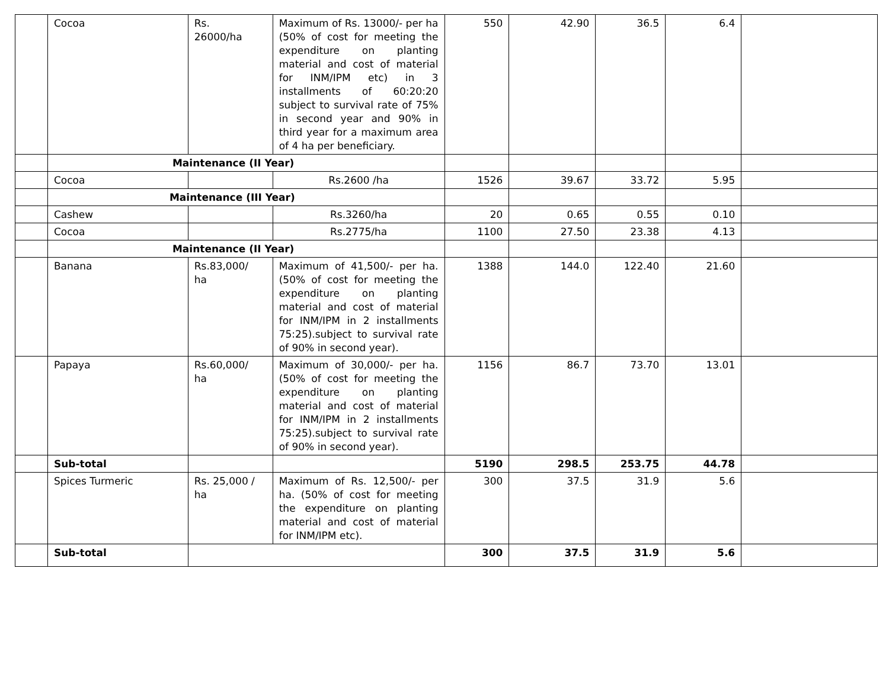| | Cocoa | Rs. 26000/ha | Maximum of Rs. 13000/- per ha (50% of cost for meeting the expenditure on planting material and cost of material for INM/IPM etc) in 3 installments of 60:20:20 subject to survival rate of 75% in second year and 90% in third year for a maximum area of 4 ha per beneficiary. | 550 | 42.90 | 36.5 | 6.4 | |
| | Maintenance (II Year) | | | | | | | |
| | Cocoa | | Rs.2600 /ha | 1526 | 39.67 | 33.72 | 5.95 | |
| | Maintenance (III Year) | | | | | | | |
| | Cashew | | Rs.3260/ha | 20 | 0.65 | 0.55 | 0.10 | |
| | Cocoa | | Rs.2775/ha | 1100 | 27.50 | 23.38 | 4.13 | |
| | Maintenance (II Year) | | | | | | | |
| | Banana | Rs.83,000/ ha | Maximum of 41,500/- per ha.(50% of cost for meeting the expenditure on planting material and cost of material for INM/IPM in 2 installments 75:25).subject to survival rate of 90% in second year). | 1388 | 144.0 | 122.40 | 21.60 | |
| | Papaya | Rs.60,000/ ha | Maximum of 30,000/- per ha. (50% of cost for meeting the expenditure on planting material and cost of material for INM/IPM in 2 installments 75:25).subject to survival rate of 90% in second year). | 1156 | 86.7 | 73.70 | 13.01 | |
| | Sub-total | | | 5190 | 298.5 | 253.75 | 44.78 | |
| | Spices Turmeric | Rs. 25,000 / ha | Maximum of Rs. 12,500/- per ha. (50% of cost for meeting the expenditure on planting material and cost of material for INM/IPM etc). | 300 | 37.5 | 31.9 | 5.6 | |
| | Sub-total | | | 300 | 37.5 | 31.9 | 5.6 | |